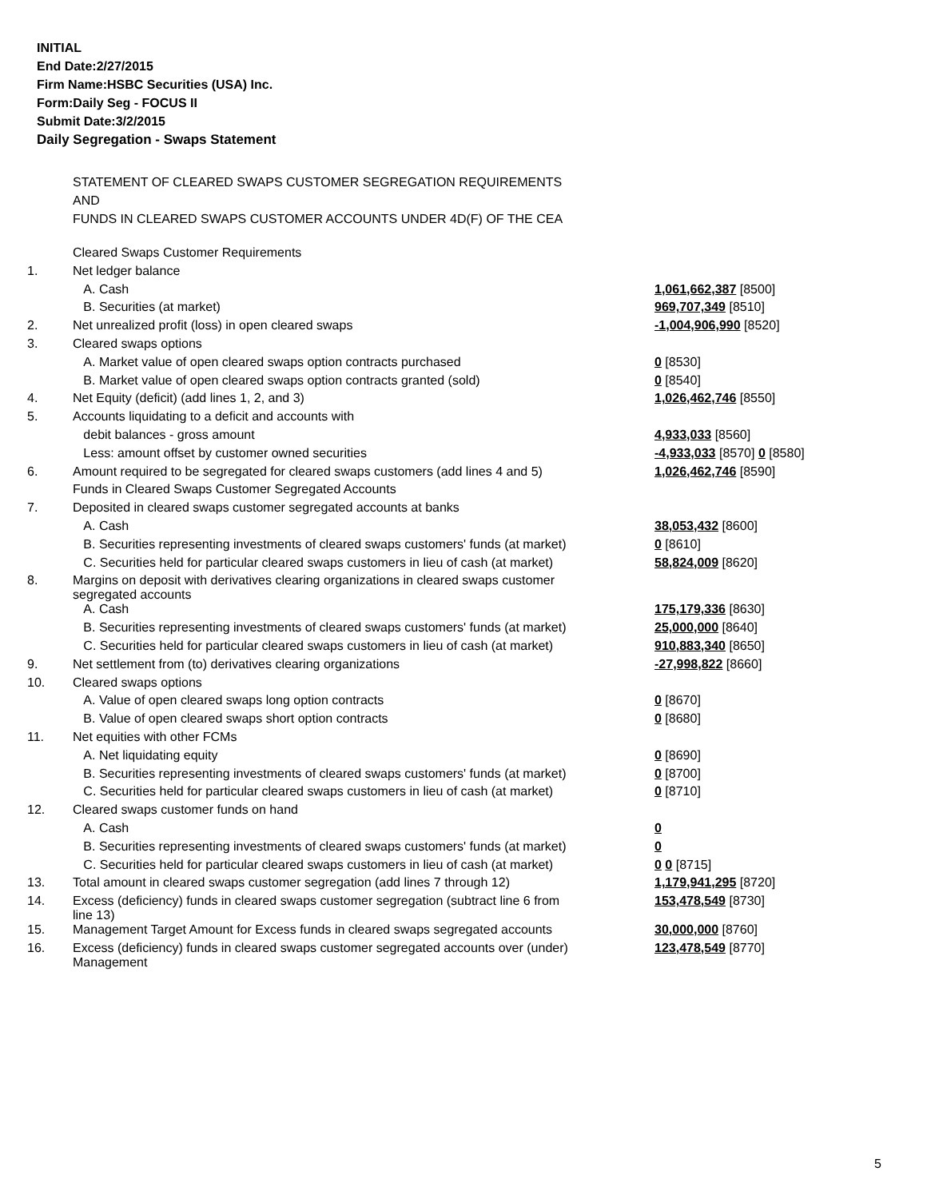INITIAL
End Date:2/27/2015
Firm Name:HSBC Securities (USA) Inc.
Form:Daily Seg - FOCUS II
Submit Date:3/2/2015
Daily Segregation - Swaps Statement
STATEMENT OF CLEARED SWAPS CUSTOMER SEGREGATION REQUIREMENTS
AND
FUNDS IN CLEARED SWAPS CUSTOMER ACCOUNTS UNDER 4D(F) OF THE CEA
| | Cleared Swaps Customer Requirements | |
| 1. | Net ledger balance | |
| | A. Cash | 1,061,662,387 [8500] |
| | B. Securities (at market) | 969,707,349 [8510] |
| 2. | Net unrealized profit (loss) in open cleared swaps | -1,004,906,990 [8520] |
| 3. | Cleared swaps options | |
| | A. Market value of open cleared swaps option contracts purchased | 0 [8530] |
| | B. Market value of open cleared swaps option contracts granted (sold) | 0 [8540] |
| 4. | Net Equity (deficit) (add lines 1, 2, and 3) | 1,026,462,746 [8550] |
| 5. | Accounts liquidating to a deficit and accounts with | |
| | debit balances - gross amount | 4,933,033 [8560] |
| | Less: amount offset by customer owned securities | -4,933,033 [8570] 0 [8580] |
| 6. | Amount required to be segregated for cleared swaps customers (add lines 4 and 5) | 1,026,462,746 [8590] |
| | Funds in Cleared Swaps Customer Segregated Accounts | |
| 7. | Deposited in cleared swaps customer segregated accounts at banks | |
| | A. Cash | 38,053,432 [8600] |
| | B. Securities representing investments of cleared swaps customers' funds (at market) | 0 [8610] |
| | C. Securities held for particular cleared swaps customers in lieu of cash (at market) | 58,824,009 [8620] |
| 8. | Margins on deposit with derivatives clearing organizations in cleared swaps customer segregated accounts | |
| | A. Cash | 175,179,336 [8630] |
| | B. Securities representing investments of cleared swaps customers' funds (at market) | 25,000,000 [8640] |
| | C. Securities held for particular cleared swaps customers in lieu of cash (at market) | 910,883,340 [8650] |
| 9. | Net settlement from (to) derivatives clearing organizations | -27,998,822 [8660] |
| 10. | Cleared swaps options | |
| | A. Value of open cleared swaps long option contracts | 0 [8670] |
| | B. Value of open cleared swaps short option contracts | 0 [8680] |
| 11. | Net equities with other FCMs | |
| | A. Net liquidating equity | 0 [8690] |
| | B. Securities representing investments of cleared swaps customers' funds (at market) | 0 [8700] |
| | C. Securities held for particular cleared swaps customers in lieu of cash (at market) | 0 [8710] |
| 12. | Cleared swaps customer funds on hand | |
| | A. Cash | 0 |
| | B. Securities representing investments of cleared swaps customers' funds (at market) | 0 |
| | C. Securities held for particular cleared swaps customers in lieu of cash (at market) | 0 0 [8715] |
| 13. | Total amount in cleared swaps customer segregation (add lines 7 through 12) | 1,179,941,295 [8720] |
| 14. | Excess (deficiency) funds in cleared swaps customer segregation (subtract line 6 from line 13) | 153,478,549 [8730] |
| 15. | Management Target Amount for Excess funds in cleared swaps segregated accounts | 30,000,000 [8760] |
| 16. | Excess (deficiency) funds in cleared swaps customer segregated accounts over (under) Management | 123,478,549 [8770] |
5